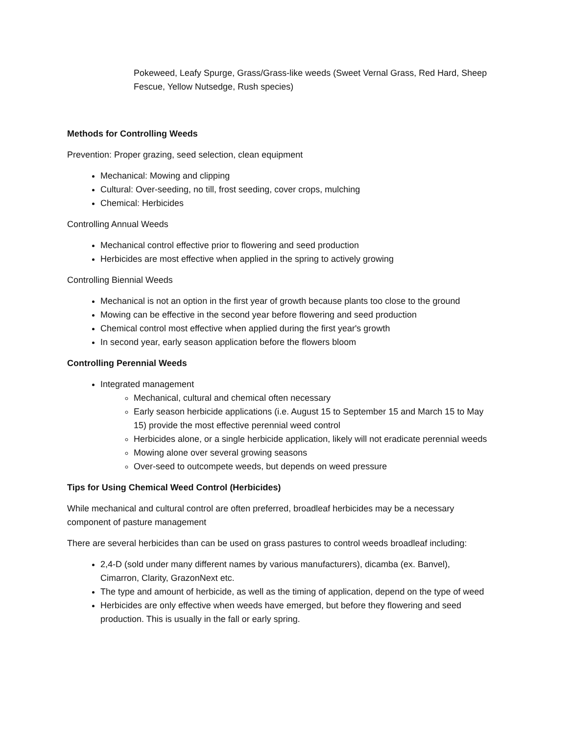Pokeweed, Leafy Spurge, Grass/Grass-like weeds (Sweet Vernal Grass, Red Hard, Sheep Fescue, Yellow Nutsedge, Rush species)
Methods for Controlling Weeds
Prevention: Proper grazing, seed selection, clean equipment
Mechanical: Mowing and clipping
Cultural: Over-seeding, no till, frost seeding, cover crops, mulching
Chemical: Herbicides
Controlling Annual Weeds
Mechanical control effective prior to flowering and seed production
Herbicides are most effective when applied in the spring to actively growing
Controlling Biennial Weeds
Mechanical is not an option in the first year of growth because plants too close to the ground
Mowing can be effective in the second year before flowering and seed production
Chemical control most effective when applied during the first year's growth
In second year, early season application before the flowers bloom
Controlling Perennial Weeds
Integrated management
Mechanical, cultural and chemical often necessary
Early season herbicide applications (i.e. August 15 to September 15 and March 15 to May 15) provide the most effective perennial weed control
Herbicides alone, or a single herbicide application, likely will not eradicate perennial weeds
Mowing alone over several growing seasons
Over-seed to outcompete weeds, but depends on weed pressure
Tips for Using Chemical Weed Control (Herbicides)
While mechanical and cultural control are often preferred, broadleaf herbicides may be a necessary component of pasture management
There are several herbicides than can be used on grass pastures to control weeds broadleaf including:
2,4-D (sold under many different names by various manufacturers), dicamba (ex. Banvel), Cimarron, Clarity, GrazonNext etc.
The type and amount of herbicide, as well as the timing of application, depend on the type of weed
Herbicides are only effective when weeds have emerged, but before they flowering and seed production. This is usually in the fall or early spring.